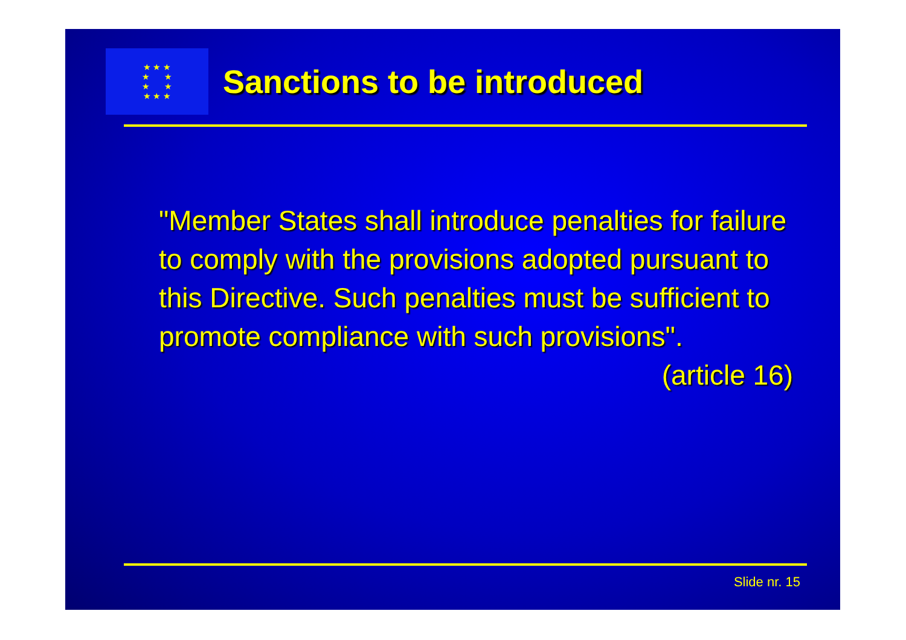★ ★ ★
★ ★
★ ★
★ ★ ★
Sanctions to be introduced
"Member States shall introduce penalties for failure to comply with the provisions adopted pursuant to this Directive. Such penalties must be sufficient to promote compliance with such provisions".
(article 16)
Slide nr. 15